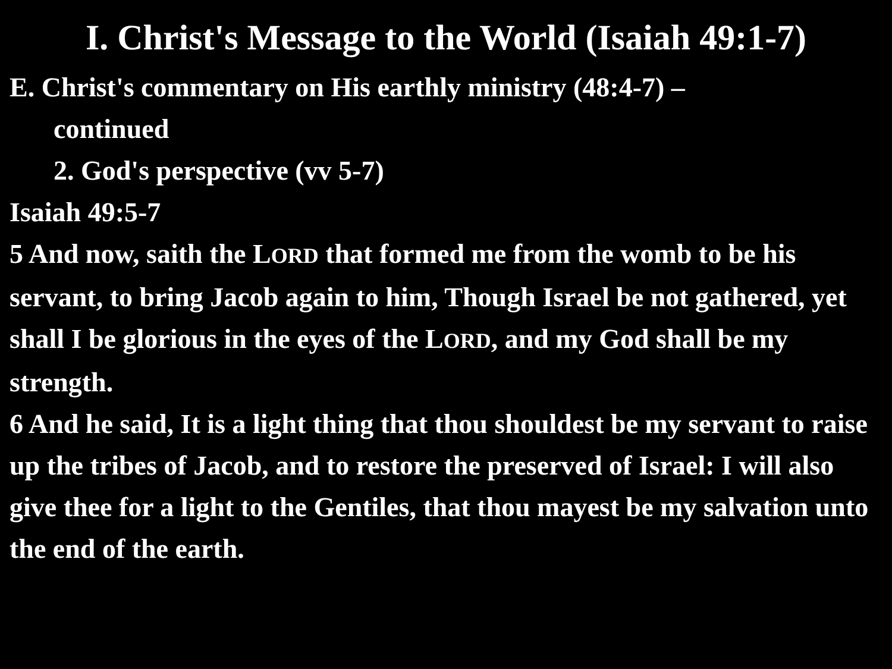I. Christ's Message to the World (Isaiah 49:1-7)
E. Christ's commentary on His earthly ministry (48:4-7) –
continued
2. God's perspective (vv 5-7)
Isaiah 49:5-7
5 And now, saith the LORD that formed me from the womb to be his servant, to bring Jacob again to him, Though Israel be not gathered, yet shall I be glorious in the eyes of the LORD, and my God shall be my strength.
6 And he said, It is a light thing that thou shouldest be my servant to raise up the tribes of Jacob, and to restore the preserved of Israel: I will also give thee for a light to the Gentiles, that thou mayest be my salvation unto the end of the earth.